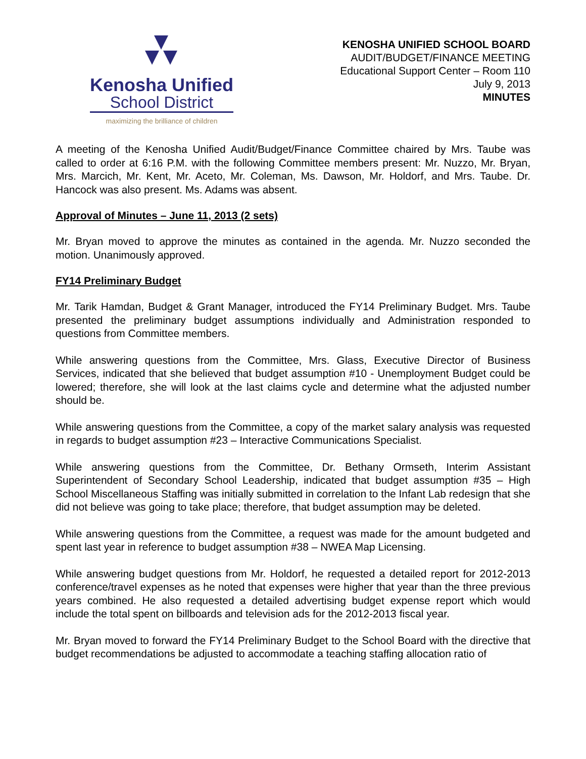Kenosha Unified
School District
maximizing the brilliance of children
KENOSHA UNIFIED SCHOOL BOARD
AUDIT/BUDGET/FINANCE MEETING
Educational Support Center – Room 110
July 9, 2013
MINUTES
A meeting of the Kenosha Unified Audit/Budget/Finance Committee chaired by Mrs. Taube was called to order at 6:16 P.M. with the following Committee members present: Mr. Nuzzo, Mr. Bryan, Mrs. Marcich, Mr. Kent, Mr. Aceto, Mr. Coleman, Ms. Dawson, Mr. Holdorf, and Mrs. Taube. Dr. Hancock was also present. Ms. Adams was absent.
Approval of Minutes – June 11, 2013 (2 sets)
Mr. Bryan moved to approve the minutes as contained in the agenda. Mr. Nuzzo seconded the motion. Unanimously approved.
FY14 Preliminary Budget
Mr. Tarik Hamdan, Budget & Grant Manager, introduced the FY14 Preliminary Budget. Mrs. Taube presented the preliminary budget assumptions individually and Administration responded to questions from Committee members.
While answering questions from the Committee, Mrs. Glass, Executive Director of Business Services, indicated that she believed that budget assumption #10 - Unemployment Budget could be lowered; therefore, she will look at the last claims cycle and determine what the adjusted number should be.
While answering questions from the Committee, a copy of the market salary analysis was requested in regards to budget assumption #23 – Interactive Communications Specialist.
While answering questions from the Committee, Dr. Bethany Ormseth, Interim Assistant Superintendent of Secondary School Leadership, indicated that budget assumption #35 – High School Miscellaneous Staffing was initially submitted in correlation to the Infant Lab redesign that she did not believe was going to take place; therefore, that budget assumption may be deleted.
While answering questions from the Committee, a request was made for the amount budgeted and spent last year in reference to budget assumption #38 – NWEA Map Licensing.
While answering budget questions from Mr. Holdorf, he requested a detailed report for 2012-2013 conference/travel expenses as he noted that expenses were higher that year than the three previous years combined. He also requested a detailed advertising budget expense report which would include the total spent on billboards and television ads for the 2012-2013 fiscal year.
Mr. Bryan moved to forward the FY14 Preliminary Budget to the School Board with the directive that budget recommendations be adjusted to accommodate a teaching staffing allocation ratio of